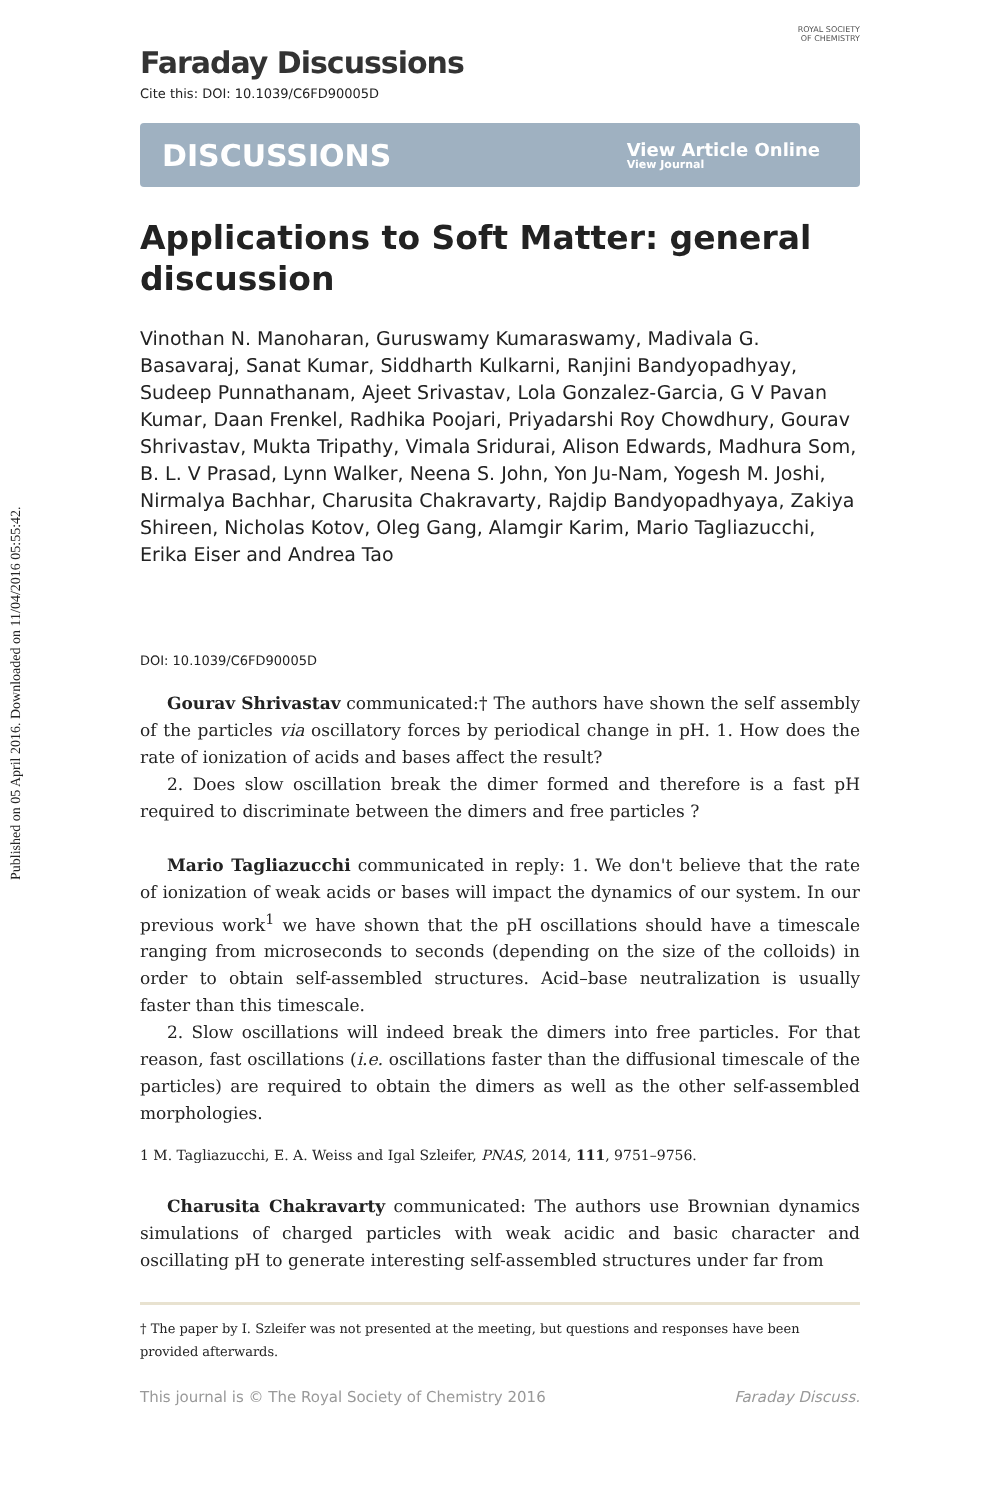Published on 05 April 2016. Downloaded on 11/04/2016 05:55:42.
ROYAL SOCIETY
OF CHEMISTRY
Faraday Discussions
Cite this: DOI: 10.1039/C6FD90005D
DISCUSSIONS View Article Online
View Journal
Applications to Soft Matter: general discussion
Vinothan N. Manoharan, Guruswamy Kumaraswamy, Madivala G. Basavaraj, Sanat Kumar, Siddharth Kulkarni, Ranjini Bandyopadhyay, Sudeep Punnathanam, Ajeet Srivastav, Lola Gonzalez-Garcia, G V Pavan Kumar, Daan Frenkel, Radhika Poojari, Priyadarshi Roy Chowdhury, Gourav Shrivastav, Mukta Tripathy, Vimala Sridurai, Alison Edwards, Madhura Som, B. L. V Prasad, Lynn Walker, Neena S. John, Yon Ju-Nam, Yogesh M. Joshi, Nirmalya Bachhar, Charusita Chakravarty, Rajdip Bandyopadhyaya, Zakiya Shireen, Nicholas Kotov, Oleg Gang, Alamgir Karim, Mario Tagliazucchi, Erika Eiser and Andrea Tao
DOI: 10.1039/C6FD90005D
Gourav Shrivastav communicated:† The authors have shown the self assembly of the particles via oscillatory forces by periodical change in pH. 1. How does the rate of ionization of acids and bases affect the result?
2. Does slow oscillation break the dimer formed and therefore is a fast pH required to discriminate between the dimers and free particles ?
Mario Tagliazucchi communicated in reply: 1. We don't believe that the rate of ionization of weak acids or bases will impact the dynamics of our system. In our previous work<sup>1</sup> we have shown that the pH oscillations should have a timescale ranging from microseconds to seconds (depending on the size of the colloids) in order to obtain self-assembled structures. Acid–base neutralization is usually faster than this timescale.
2. Slow oscillations will indeed break the dimers into free particles. For that reason, fast oscillations (i.e. oscillations faster than the diffusional timescale of the particles) are required to obtain the dimers as well as the other self-assembled morphologies.
1 M. Tagliazucchi, E. A. Weiss and Igal Szleifer, PNAS, 2014, 111, 9751–9756.
Charusita Chakravarty communicated: The authors use Brownian dynamics simulations of charged particles with weak acidic and basic character and oscillating pH to generate interesting self-assembled structures under far from
† The paper by I. Szleifer was not presented at the meeting, but questions and responses have been provided afterwards.
This journal is © The Royal Society of Chemistry 2016 Faraday Discuss.